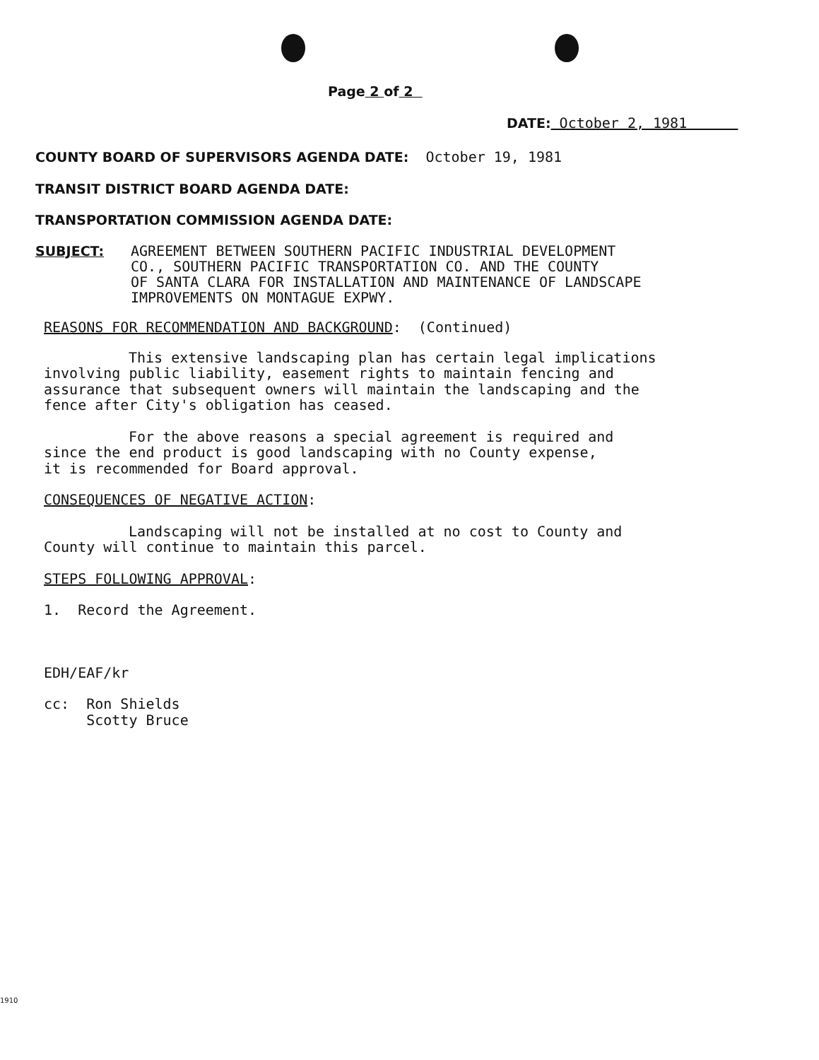Page 2 of 2
DATE: October 2, 1981
COUNTY BOARD OF SUPERVISORS AGENDA DATE: October 19, 1981
TRANSIT DISTRICT BOARD AGENDA DATE:
TRANSPORTATION COMMISSION AGENDA DATE:
SUBJECT: AGREEMENT BETWEEN SOUTHERN PACIFIC INDUSTRIAL DEVELOPMENT
CO., SOUTHERN PACIFIC TRANSPORTATION CO. AND THE COUNTY
OF SANTA CLARA FOR INSTALLATION AND MAINTENANCE OF LANDSCAPE
IMPROVEMENTS ON MONTAGUE EXPWY.
REASONS FOR RECOMMENDATION AND BACKGROUND: (Continued)
This extensive landscaping plan has certain legal implications
involving public liability, easement rights to maintain fencing and
assurance that subsequent owners will maintain the landscaping and the
fence after City's obligation has ceased.
For the above reasons a special agreement is required and
since the end product is good landscaping with no County expense,
it is recommended for Board approval.
CONSEQUENCES OF NEGATIVE ACTION:
Landscaping will not be installed at no cost to County and
County will continue to maintain this parcel.
STEPS FOLLOWING APPROVAL:
1. Record the Agreement.
EDH/EAF/kr
cc: Ron Shields
Scotty Bruce
1910